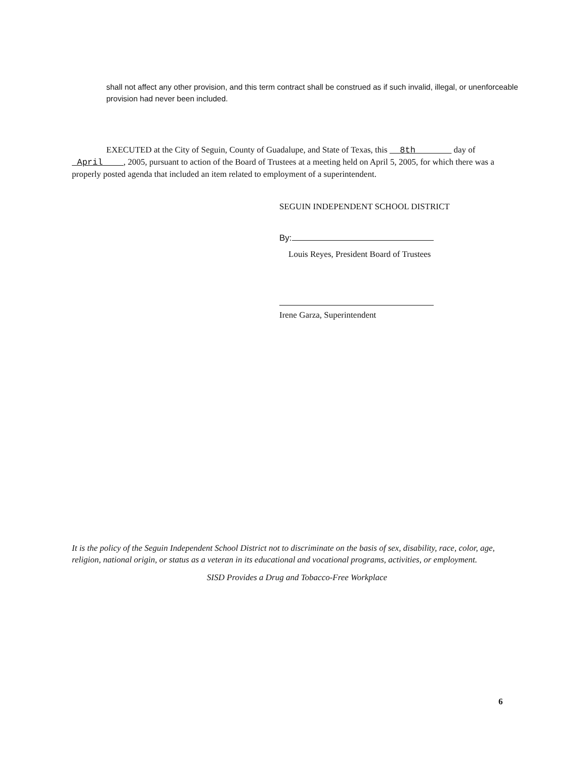shall not affect any other provision, and this term contract shall be construed as if such invalid, illegal, or unenforceable provision had never been included.
EXECUTED at the City of Seguin, County of Guadalupe, and State of Texas, this 8th day of April , 2005, pursuant to action of the Board of Trustees at a meeting held on April 5, 2005, for which there was a properly posted agenda that included an item related to employment of a superintendent.
SEGUIN INDEPENDENT SCHOOL DISTRICT
By:
Louis Reyes, President Board of Trustees
Irene Garza, Superintendent
It is the policy of the Seguin Independent School District not to discriminate on the basis of sex, disability, race, color, age, religion, national origin, or status as a veteran in its educational and vocational programs, activities, or employment.
SISD Provides a Drug and Tobacco-Free Workplace
6